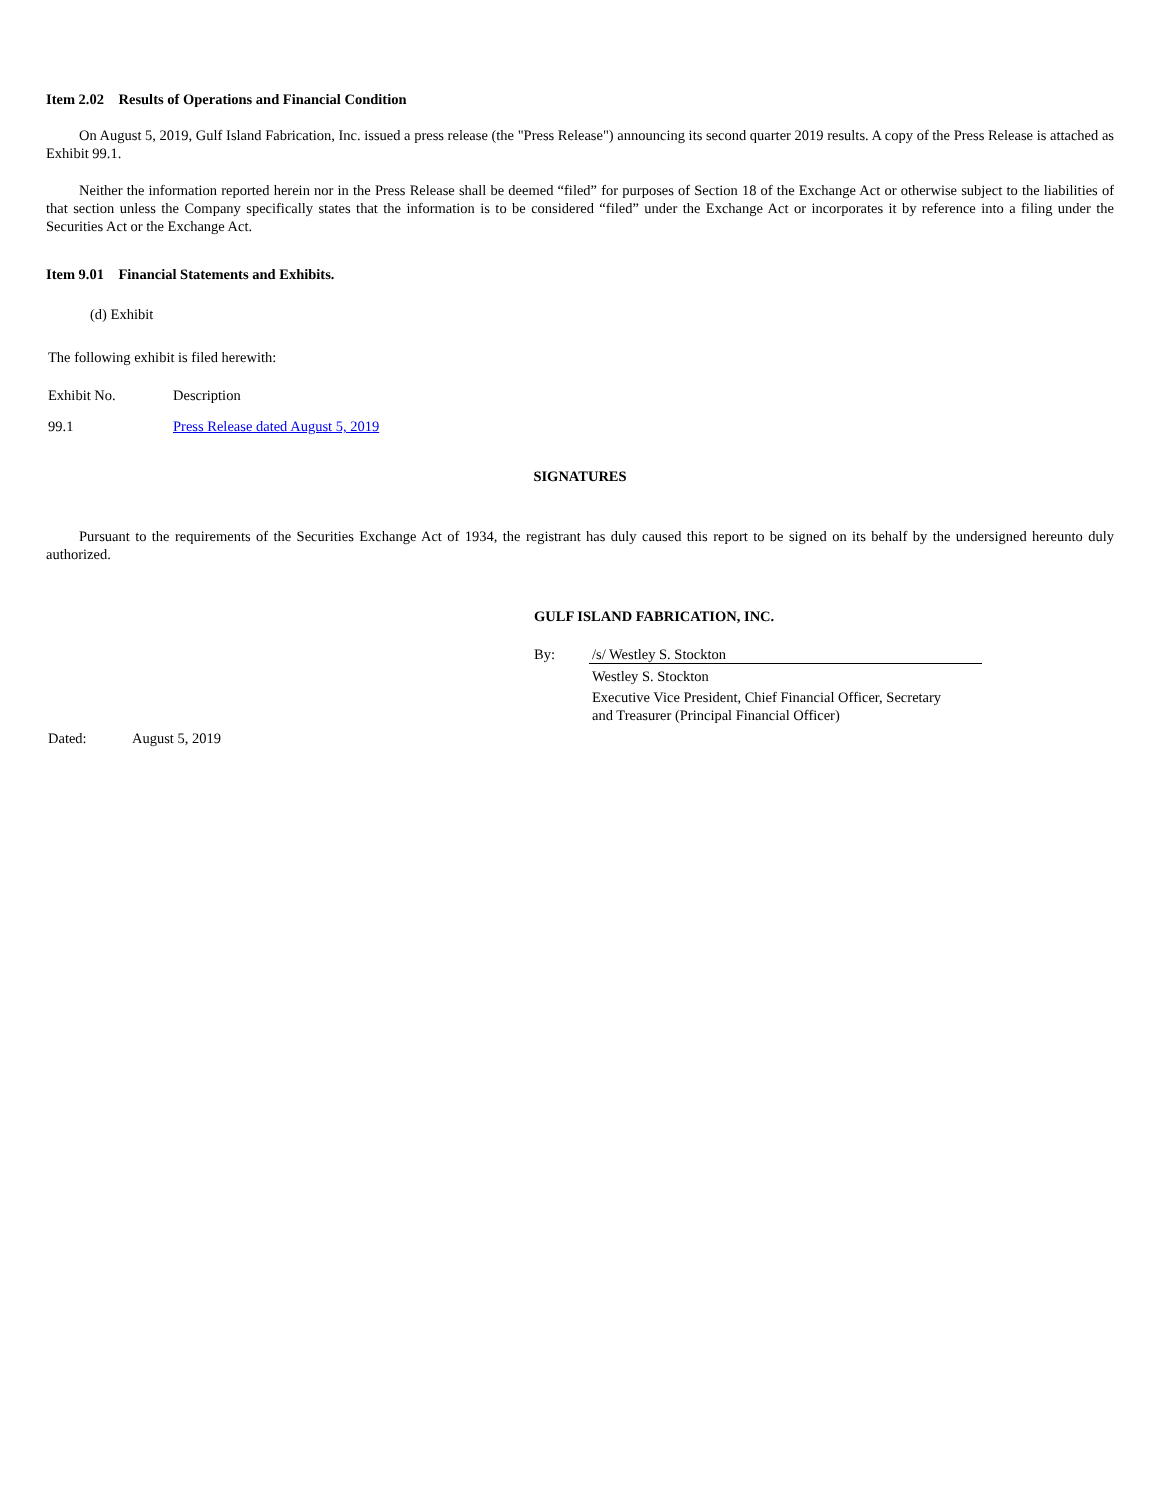Item 2.02 Results of Operations and Financial Condition
On August 5, 2019, Gulf Island Fabrication, Inc. issued a press release (the "Press Release") announcing its second quarter 2019 results. A copy of the Press Release is attached as Exhibit 99.1.
Neither the information reported herein nor in the Press Release shall be deemed “filed” for purposes of Section 18 of the Exchange Act or otherwise subject to the liabilities of that section unless the Company specifically states that the information is to be considered “filed” under the Exchange Act or incorporates it by reference into a filing under the Securities Act or the Exchange Act.
Item 9.01 Financial Statements and Exhibits.
(d) Exhibit
The following exhibit is filed herewith:
| Exhibit No. | Description |
| 99.1 | Press Release dated August 5, 2019 |
SIGNATURES
Pursuant to the requirements of the Securities Exchange Act of 1934, the registrant has duly caused this report to be signed on its behalf by the undersigned hereunto duly authorized.
GULF ISLAND FABRICATION, INC.
| By: | /s/ Westley S. Stockton |
| | Westley S. Stockton |
| | Executive Vice President, Chief Financial Officer, Secretary and Treasurer (Principal Financial Officer) |
| Dated: | August 5, 2019 |